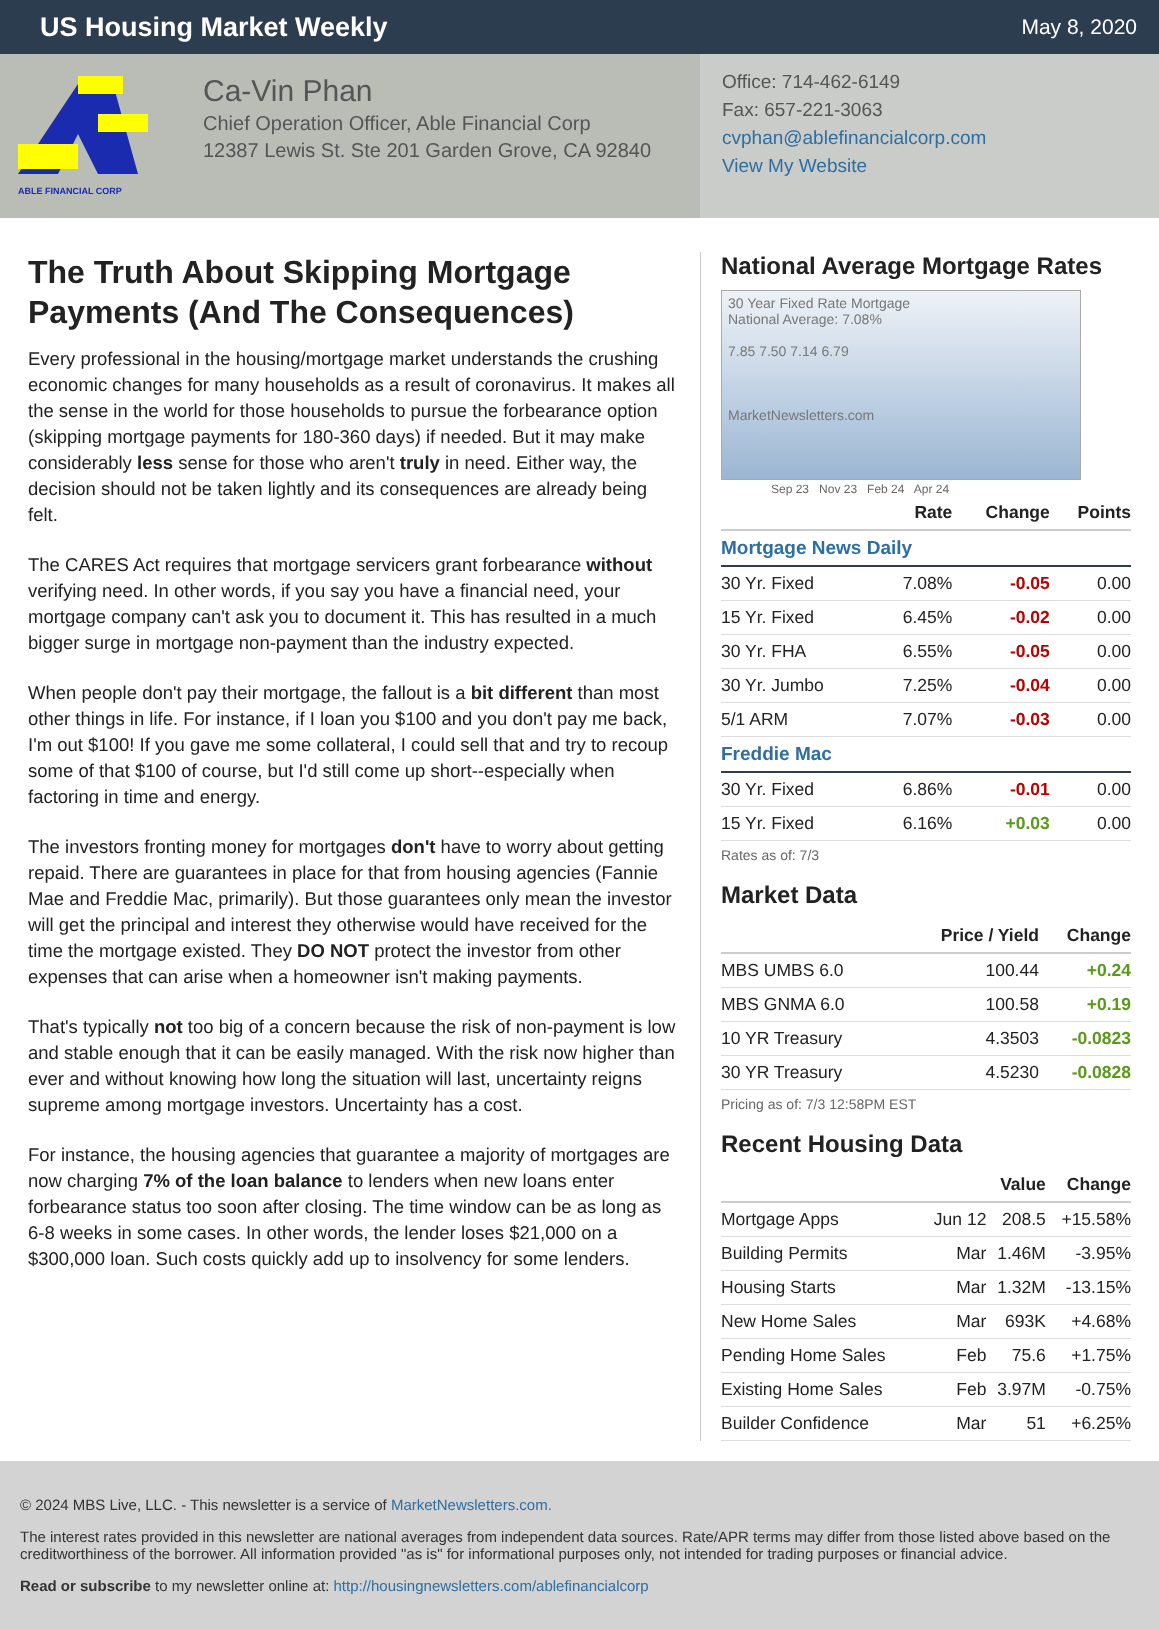US Housing Market Weekly
May 8, 2020
ABLE FINANCIAL CORP
Ca-Vin Phan
Chief Operation Officer, Able Financial Corp
12387 Lewis St. Ste 201 Garden Grove, CA 92840
Office: 714-462-6149
Fax: 657-221-3063
cvphan@ablefinancialcorp.com
View My Website
The Truth About Skipping Mortgage Payments (And The Consequences)
Every professional in the housing/mortgage market understands the crushing economic changes for many households as a result of coronavirus. It makes all the sense in the world for those households to pursue the forbearance option (skipping mortgage payments for 180-360 days) if needed. But it may make considerably less sense for those who aren't truly in need. Either way, the decision should not be taken lightly and its consequences are already being felt.
The CARES Act requires that mortgage servicers grant forbearance without verifying need. In other words, if you say you have a financial need, your mortgage company can't ask you to document it. This has resulted in a much bigger surge in mortgage non-payment than the industry expected.
When people don't pay their mortgage, the fallout is a bit different than most other things in life. For instance, if I loan you $100 and you don't pay me back, I'm out $100! If you gave me some collateral, I could sell that and try to recoup some of that $100 of course, but I'd still come up short--especially when factoring in time and energy.
The investors fronting money for mortgages don't have to worry about getting repaid. There are guarantees in place for that from housing agencies (Fannie Mae and Freddie Mac, primarily). But those guarantees only mean the investor will get the principal and interest they otherwise would have received for the time the mortgage existed. They DO NOT protect the investor from other expenses that can arise when a homeowner isn't making payments.
That's typically not too big of a concern because the risk of non-payment is low and stable enough that it can be easily managed. With the risk now higher than ever and without knowing how long the situation will last, uncertainty reigns supreme among mortgage investors. Uncertainty has a cost.
For instance, the housing agencies that guarantee a majority of mortgages are now charging 7% of the loan balance to lenders when new loans enter forbearance status too soon after closing. The time window can be as long as 6-8 weeks in some cases. In other words, the lender loses $21,000 on a $300,000 loan. Such costs quickly add up to insolvency for some lenders.
National Average Mortgage Rates
30 Year Fixed Rate Mortgage
National Average: 7.08%
7.85 7.50 7.14 6.79
MarketNewsletters.com
Sep 23 Nov 23 Feb 24 Apr 24
| | Rate | Change | Points |
| --- | --- | --- | --- |
| Mortgage News Daily | | | |
| 30 Yr. Fixed | 7.08% | -0.05 | 0.00 |
| 15 Yr. Fixed | 6.45% | -0.02 | 0.00 |
| 30 Yr. FHA | 6.55% | -0.05 | 0.00 |
| 30 Yr. Jumbo | 7.25% | -0.04 | 0.00 |
| 5/1 ARM | 7.07% | -0.03 | 0.00 |
| Freddie Mac | | | |
| 30 Yr. Fixed | 6.86% | -0.01 | 0.00 |
| 15 Yr. Fixed | 6.16% | +0.03 | 0.00 |
Rates as of: 7/3
Market Data
| | Price / Yield | Change |
| --- | --- | --- |
| MBS UMBS 6.0 | 100.44 | +0.24 |
| MBS GNMA 6.0 | 100.58 | +0.19 |
| 10 YR Treasury | 4.3503 | -0.0823 |
| 30 YR Treasury | 4.5230 | -0.0828 |
Pricing as of: 7/3 12:58PM EST
Recent Housing Data
| | | Value | Change |
| --- | --- | --- | --- |
| Mortgage Apps | Jun 12 | 208.5 | +15.58% |
| Building Permits | Mar | 1.46M | -3.95% |
| Housing Starts | Mar | 1.32M | -13.15% |
| New Home Sales | Mar | 693K | +4.68% |
| Pending Home Sales | Feb | 75.6 | +1.75% |
| Existing Home Sales | Feb | 3.97M | -0.75% |
| Builder Confidence | Mar | 51 | +6.25% |
© 2024 MBS Live, LLC. - This newsletter is a service of MarketNewsletters.com.
The interest rates provided in this newsletter are national averages from independent data sources. Rate/APR terms may differ from those listed above based on the creditworthiness of the borrower. All information provided "as is" for informational purposes only, not intended for trading purposes or financial advice.
Read or subscribe to my newsletter online at: http://housingnewsletters.com/ablefinancialcorp